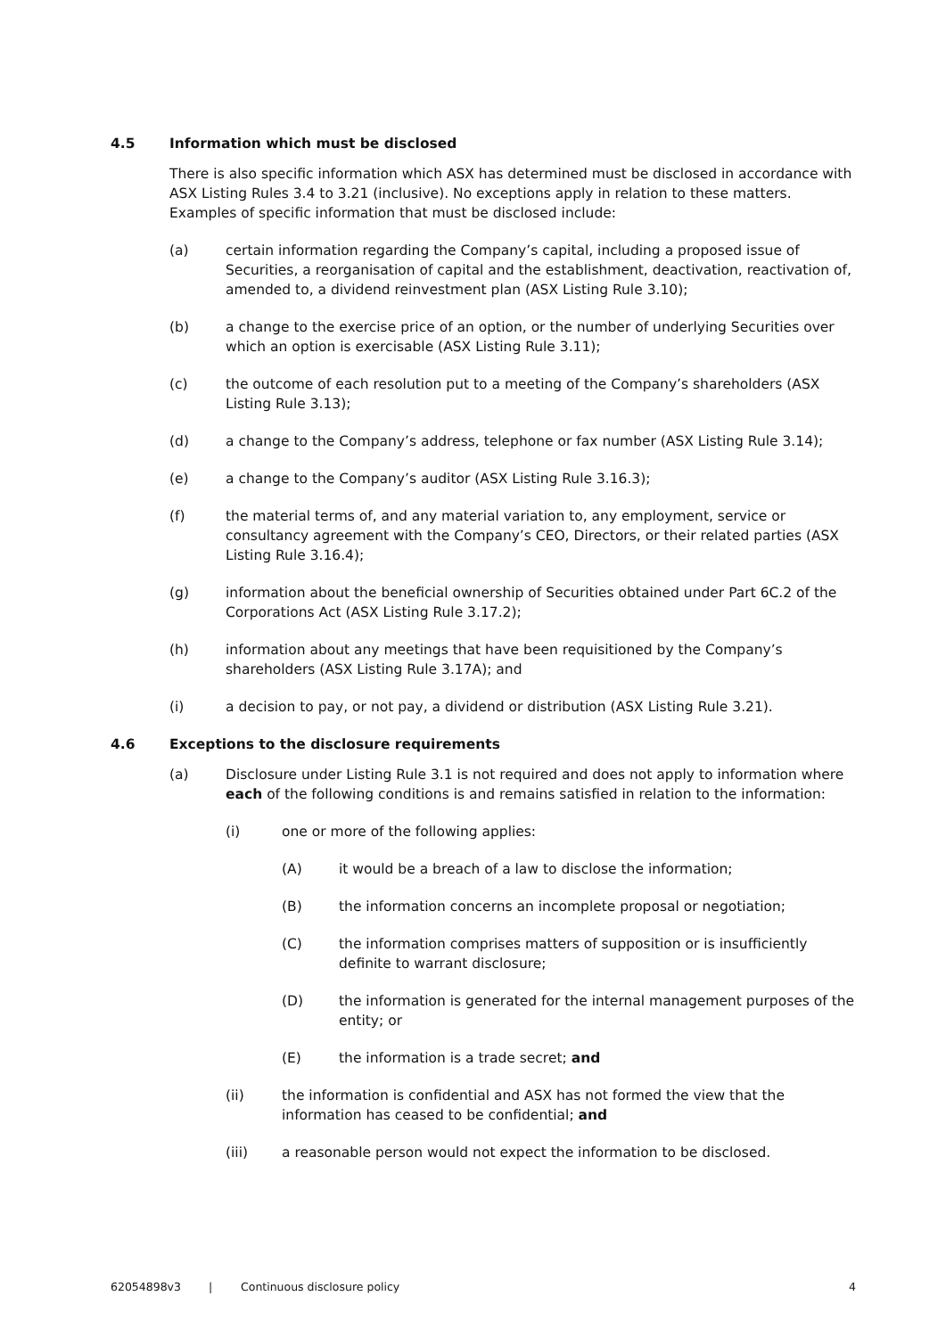4.5 Information which must be disclosed
There is also specific information which ASX has determined must be disclosed in accordance with ASX Listing Rules 3.4 to 3.21 (inclusive). No exceptions apply in relation to these matters. Examples of specific information that must be disclosed include:
(a) certain information regarding the Company’s capital, including a proposed issue of Securities, a reorganisation of capital and the establishment, deactivation, reactivation of, amended to, a dividend reinvestment plan (ASX Listing Rule 3.10);
(b) a change to the exercise price of an option, or the number of underlying Securities over which an option is exercisable (ASX Listing Rule 3.11);
(c) the outcome of each resolution put to a meeting of the Company’s shareholders (ASX Listing Rule 3.13);
(d) a change to the Company’s address, telephone or fax number (ASX Listing Rule 3.14);
(e) a change to the Company’s auditor (ASX Listing Rule 3.16.3);
(f) the material terms of, and any material variation to, any employment, service or consultancy agreement with the Company’s CEO, Directors, or their related parties (ASX Listing Rule 3.16.4);
(g) information about the beneficial ownership of Securities obtained under Part 6C.2 of the Corporations Act (ASX Listing Rule 3.17.2);
(h) information about any meetings that have been requisitioned by the Company’s shareholders (ASX Listing Rule 3.17A); and
(i) a decision to pay, or not pay, a dividend or distribution (ASX Listing Rule 3.21).
4.6 Exceptions to the disclosure requirements
(a) Disclosure under Listing Rule 3.1 is not required and does not apply to information where each of the following conditions is and remains satisfied in relation to the information:
(i) one or more of the following applies:
(A) it would be a breach of a law to disclose the information;
(B) the information concerns an incomplete proposal or negotiation;
(C) the information comprises matters of supposition or is insufficiently definite to warrant disclosure;
(D) the information is generated for the internal management purposes of the entity; or
(E) the information is a trade secret; and
(ii) the information is confidential and ASX has not formed the view that the information has ceased to be confidential; and
(iii) a reasonable person would not expect the information to be disclosed.
62054898v3 | Continuous disclosure policy 4